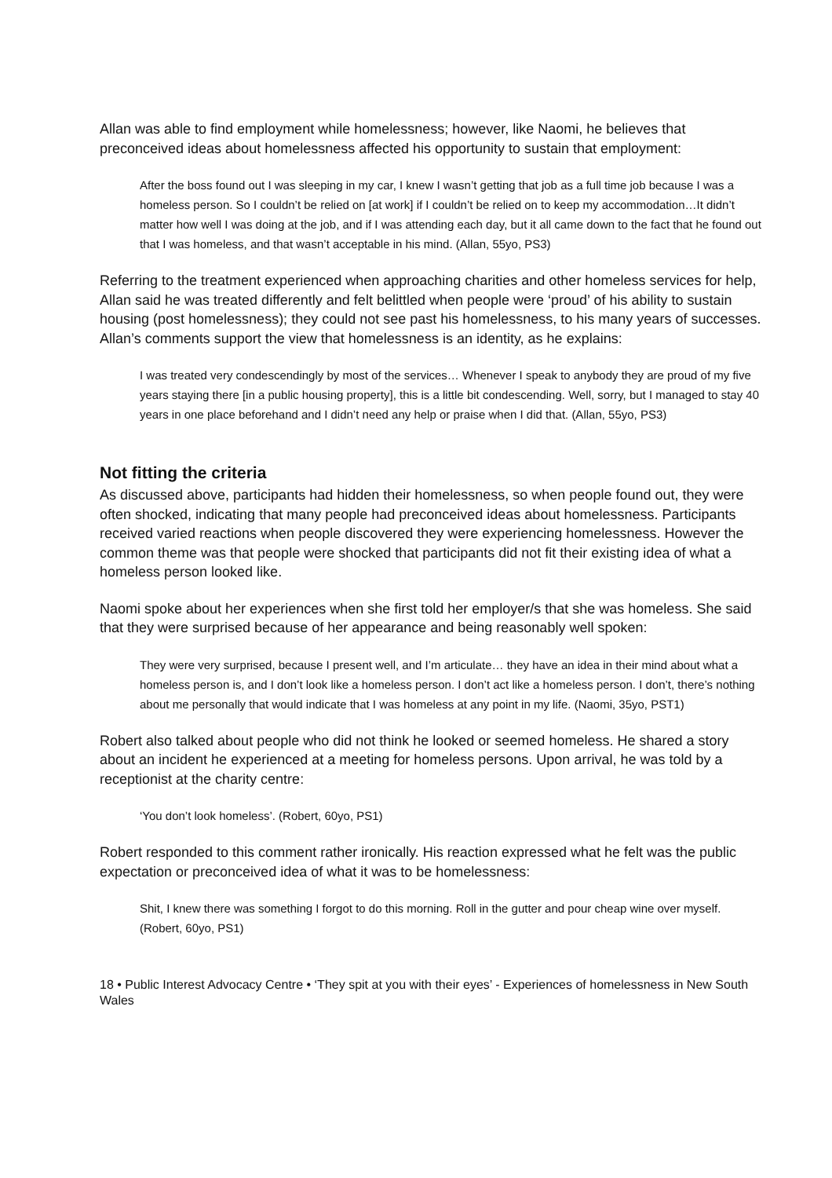Allan was able to find employment while homelessness; however, like Naomi, he believes that preconceived ideas about homelessness affected his opportunity to sustain that employment:
After the boss found out I was sleeping in my car, I knew I wasn’t getting that job as a full time job because I was a homeless person. So I couldn’t be relied on [at work] if I couldn’t be relied on to keep my accommodation…It didn’t matter how well I was doing at the job, and if I was attending each day, but it all came down to the fact that he found out that I was homeless, and that wasn’t acceptable in his mind. (Allan, 55yo, PS3)
Referring to the treatment experienced when approaching charities and other homeless services for help, Allan said he was treated differently and felt belittled when people were ‘proud’ of his ability to sustain housing (post homelessness); they could not see past his homelessness, to his many years of successes. Allan’s comments support the view that homelessness is an identity, as he explains:
I was treated very condescendingly by most of the services… Whenever I speak to anybody they are proud of my five years staying there [in a public housing property], this is a little bit condescending. Well, sorry, but I managed to stay 40 years in one place beforehand and I didn’t need any help or praise when I did that. (Allan, 55yo, PS3)
Not fitting the criteria
As discussed above, participants had hidden their homelessness, so when people found out, they were often shocked, indicating that many people had preconceived ideas about homelessness. Participants received varied reactions when people discovered they were experiencing homelessness. However the common theme was that people were shocked that participants did not fit their existing idea of what a homeless person looked like.
Naomi spoke about her experiences when she first told her employer/s that she was homeless. She said that they were surprised because of her appearance and being reasonably well spoken:
They were very surprised, because I present well, and I’m articulate… they have an idea in their mind about what a homeless person is, and I don’t look like a homeless person. I don’t act like a homeless person. I don’t, there’s nothing about me personally that would indicate that I was homeless at any point in my life. (Naomi, 35yo, PST1)
Robert also talked about people who did not think he looked or seemed homeless. He shared a story about an incident he experienced at a meeting for homeless persons. Upon arrival, he was told by a receptionist at the charity centre:
‘You don’t look homeless’. (Robert, 60yo, PS1)
Robert responded to this comment rather ironically. His reaction expressed what he felt was the public expectation or preconceived idea of what it was to be homelessness:
Shit, I knew there was something I forgot to do this morning. Roll in the gutter and pour cheap wine over myself. (Robert, 60yo, PS1)
18 • Public Interest Advocacy Centre • ‘They spit at you with their eyes’ - Experiences of homelessness in New South Wales